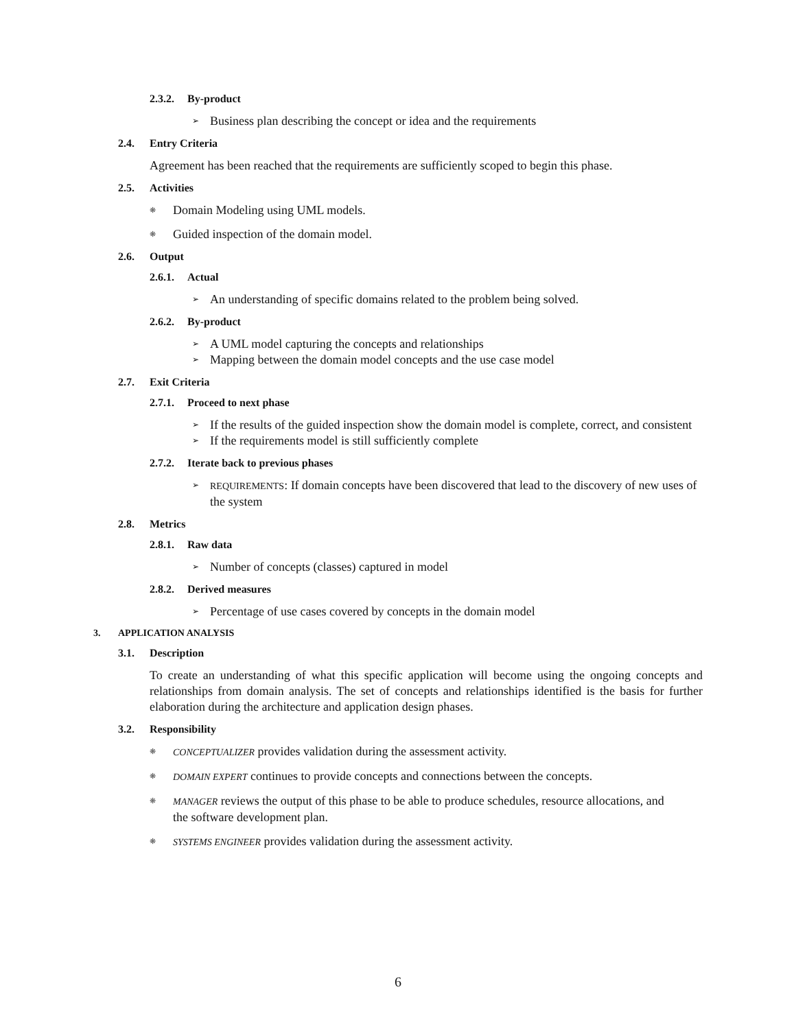2.3.2. By-product
Business plan describing the concept or idea and the requirements
2.4. Entry Criteria
Agreement has been reached that the requirements are sufficiently scoped to begin this phase.
2.5. Activities
Domain Modeling using UML models.
Guided inspection of the domain model.
2.6. Output
2.6.1. Actual
An understanding of specific domains related to the problem being solved.
2.6.2. By-product
A UML model capturing the concepts and relationships
Mapping between the domain model concepts and the use case model
2.7. Exit Criteria
2.7.1. Proceed to next phase
If the results of the guided inspection show the domain model is complete, correct, and consistent
If the requirements model is still sufficiently complete
2.7.2. Iterate back to previous phases
REQUIREMENTS: If domain concepts have been discovered that lead to the discovery of new uses of the system
2.8. Metrics
2.8.1. Raw data
Number of concepts (classes) captured in model
2.8.2. Derived measures
Percentage of use cases covered by concepts in the domain model
3. APPLICATION ANALYSIS
3.1. Description
To create an understanding of what this specific application will become using the ongoing concepts and relationships from domain analysis. The set of concepts and relationships identified is the basis for further elaboration during the architecture and application design phases.
3.2. Responsibility
CONCEPTUALIZER provides validation during the assessment activity.
DOMAIN EXPERT continues to provide concepts and connections between the concepts.
MANAGER reviews the output of this phase to be able to produce schedules, resource allocations, and the software development plan.
SYSTEMS ENGINEER provides validation during the assessment activity.
6